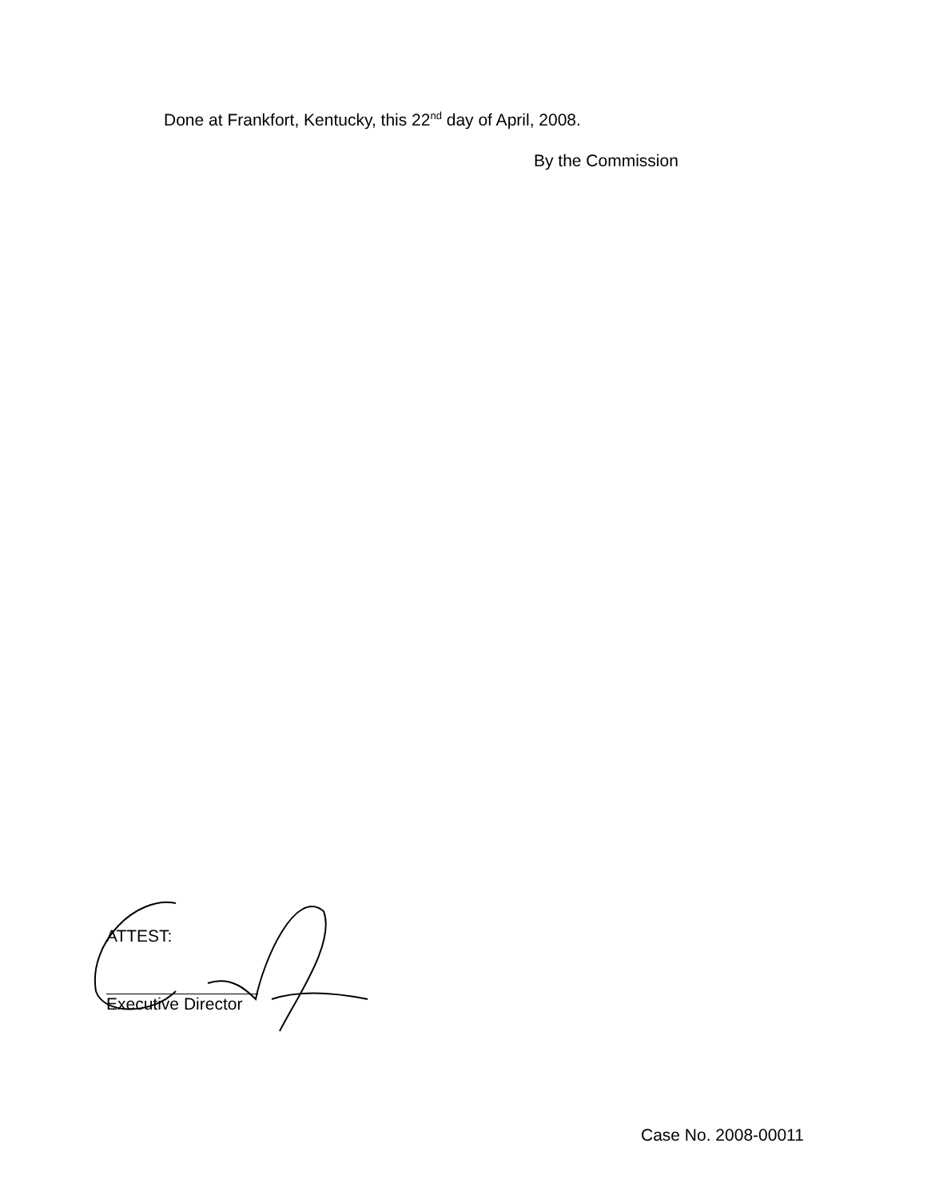Done at Frankfort, Kentucky, this 22<sup>nd</sup> day of April, 2008.
By the Commission
ATTEST:
Executive Director
Case No. 2008-00011